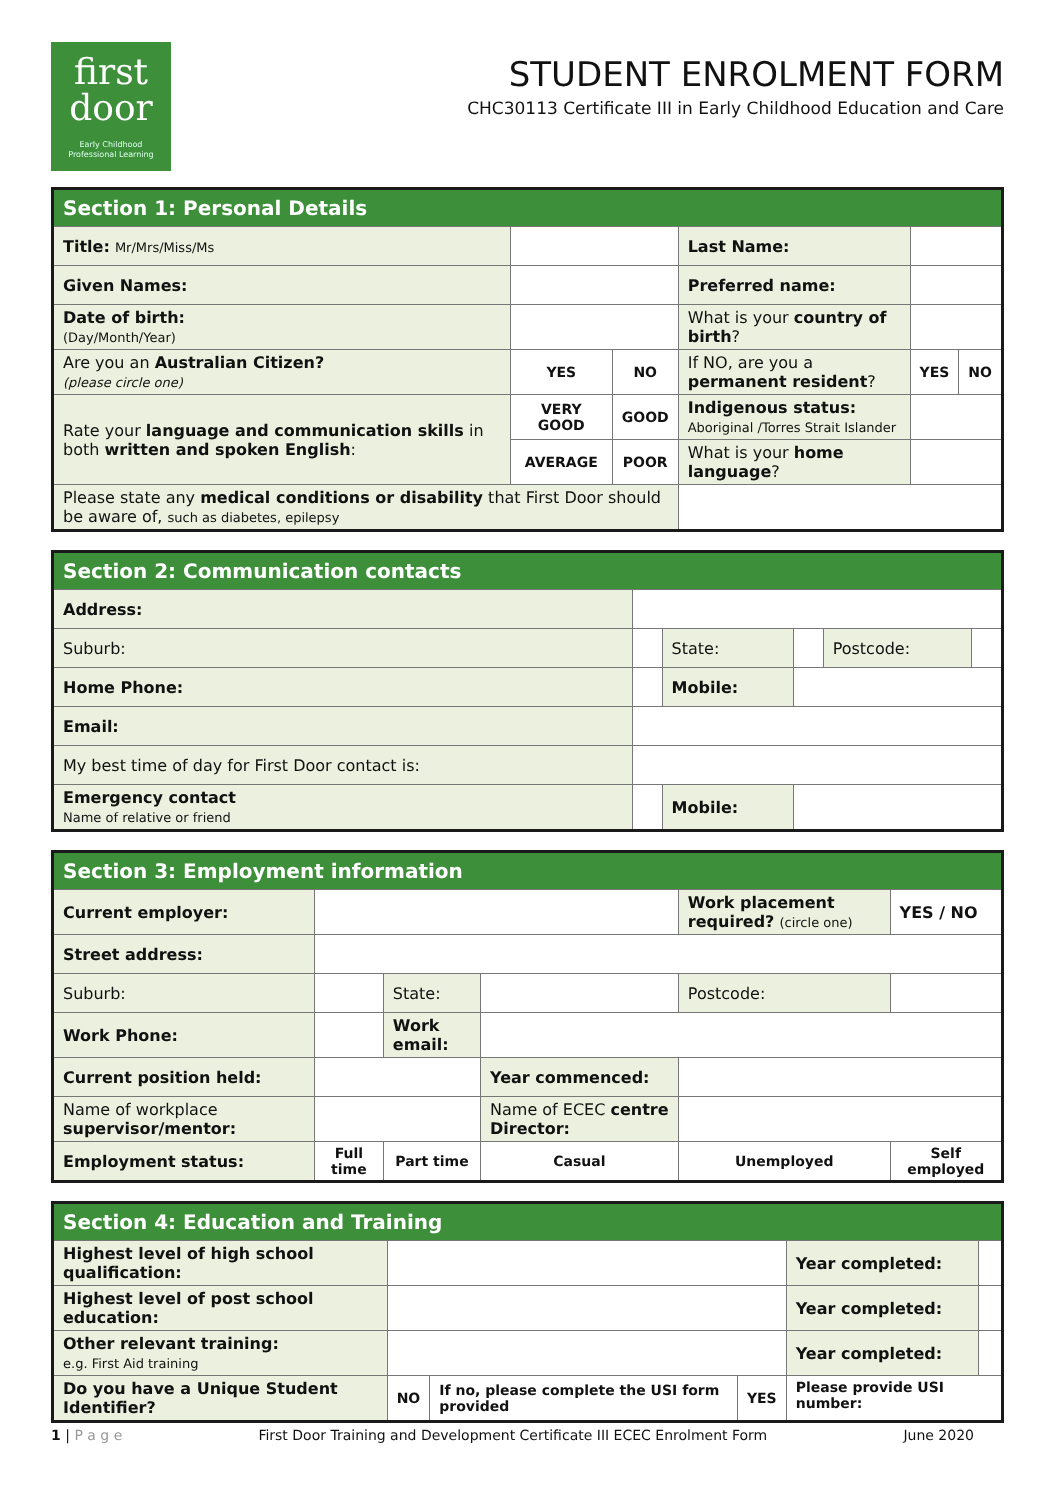first
door
Early Childhood
Professional Learning
STUDENT ENROLMENT FORM
CHC30113 Certificate III in Early Childhood Education and Care
| Section 1: Personal Details | | | | | | | |
| --- | --- | --- | --- | --- | --- | --- | --- |
| Title: Mr/Mrs/Miss/Ms | | | | Last Name: | | | |
| Given Names: | | | | Preferred name: | | | |
| Date of birth: (Day/Month/Year) | | | | What is your country of birth ? | | | |
| Are you an Australian Citizen? (please circle one) | | YES | NO | If NO, are you a permanent resident ? | | YES | NO |
| Rate your language and communication skills in both written and spoken English : | | VERY GOOD | GOOD | Indigenous status: Aboriginal /Torres Strait Islander | | | |
| | | AVERAGE | POOR | What is your home language ? | | | |
| Please state any medical conditions or disability that First Door should be aware of, such as diabetes, epilepsy | | | | | | | |
| Section 2: Communication contacts | | | | | |
| --- | --- | --- | --- | --- | --- |
| Address: | | | | | |
| Suburb: | | State: | | Postcode: | |
| Home Phone: | | Mobile: | | | |
| Email: | | | | | |
| My best time of day for First Door contact is: | | | | | |
| Emergency contact Name of relative or friend | | Mobile: | | | |
| Section 3: Employment information | | | | | |
| --- | --- | --- | --- | --- | --- |
| Current employer: | | | | Work placement required? (circle one) | YES / NO |
| Street address: | | | | | |
| Suburb: | | State: | | Postcode: | |
| Work Phone: | | Work email: | | | |
| Current position held: | | | Year commenced: | | |
| Name of workplace supervisor/mentor: | | | Name of ECEC centre Director: | | |
| Employment status: | Full time | Part time | Casual | Unemployed | Self employed |
| Section 4: Education and Training | | | | | |
| --- | --- | --- | --- | --- | --- |
| Highest level of high school qualification: | | | | Year completed: | |
| Highest level of post school education: | | | | Year completed: | |
| Other relevant training: e.g. First Aid training | | | | Year completed: | |
| Do you have a Unique Student Identifier? | NO | If no, please complete the USI form provided | YES | Please provide USI number: | |
1 | P a g e First Door Training and Development Certificate III ECEC Enrolment Form June 2020